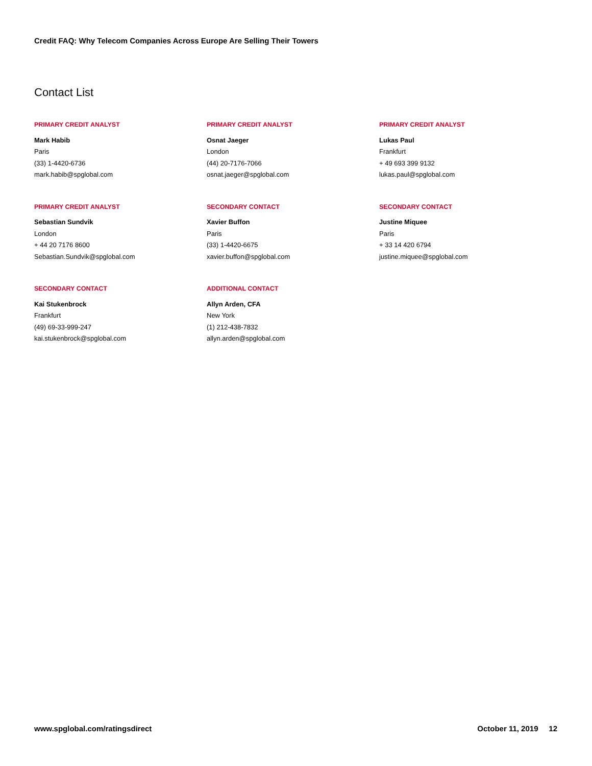Credit FAQ: Why Telecom Companies Across Europe Are Selling Their Towers
Contact List
PRIMARY CREDIT ANALYST
Mark Habib
Paris
(33) 1-4420-6736
mark.habib@spglobal.com
PRIMARY CREDIT ANALYST
Osnat Jaeger
London
(44) 20-7176-7066
osnat.jaeger@spglobal.com
PRIMARY CREDIT ANALYST
Lukas Paul
Frankfurt
+ 49 693 399 9132
lukas.paul@spglobal.com
PRIMARY CREDIT ANALYST
Sebastian Sundvik
London
+ 44 20 7176 8600
Sebastian.Sundvik@spglobal.com
SECONDARY CONTACT
Xavier Buffon
Paris
(33) 1-4420-6675
xavier.buffon@spglobal.com
SECONDARY CONTACT
Justine Miquee
Paris
+ 33 14 420 6794
justine.miquee@spglobal.com
SECONDARY CONTACT
Kai Stukenbrock
Frankfurt
(49) 69-33-999-247
kai.stukenbrock@spglobal.com
ADDITIONAL CONTACT
Allyn Arden, CFA
New York
(1) 212-438-7832
allyn.arden@spglobal.com
www.spglobal.com/ratingsdirect October 11, 2019 12